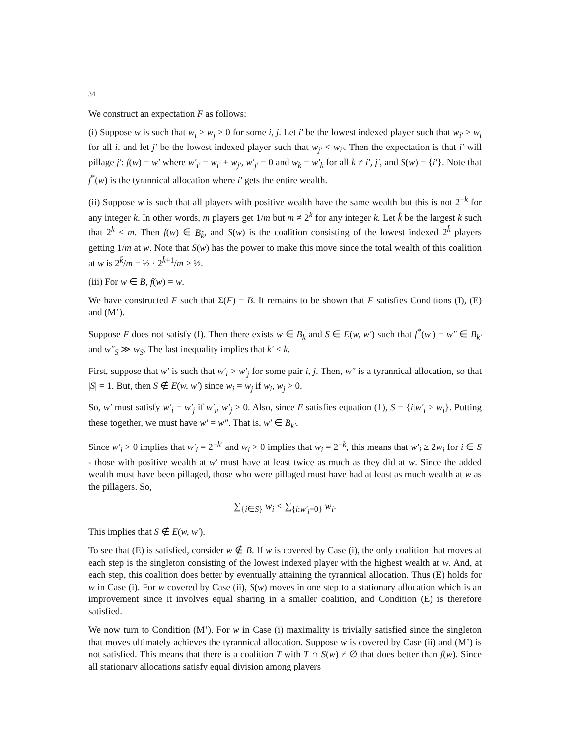34
We construct an expectation F as follows:
(i) Suppose w is such that w<sub>i</sub> > w<sub>j</sub> > 0 for some i, j. Let i′ be the lowest indexed player such that w<sub>i′</sub> ≥ w<sub>i</sub> for all i, and let j′ be the lowest indexed player such that w<sub>j′</sub> < w<sub>i′</sub>. Then the expectation is that i′ will pillage j′: f(w) = w′ where w′<sub>i′</sub> = w<sub>i′</sub> + w<sub>j′</sub>, w′<sub>j′</sub> = 0 and w<sub>k</sub> = w′<sub>k</sub> for all k ≠ i′, j′, and S(w) = {i′}. Note that f<sup>*</sup>(w) is the tyrannical allocation where i′ gets the entire wealth.
(ii) Suppose w is such that all players with positive wealth have the same wealth but this is not 2<sup>−k</sup> for any integer k. In other words, m players get 1/m but m ≠ 2<sup>k</sup> for any integer k. Let k̂ be the largest k such that 2<sup>k</sup> < m. Then f(w) ∈ B<sub>k̂</sub>, and S(w) is the coalition consisting of the lowest indexed 2<sup>k̂</sup> players getting 1/m at w. Note that S(w) has the power to make this move since the total wealth of this coalition at w is 2<sup>k̂</sup>/m = ½ · 2<sup>k̂+1</sup>/m > ½.
(iii) For w ∈ B, f(w) = w.
We have constructed F such that Σ(F) = B. It remains to be shown that F satisfies Conditions (I), (E) and (M’).
Suppose F does not satisfy (I). Then there exists w ∈ B<sub>k</sub> and S ∈ E(w, w′) such that f<sup>*</sup>(w′) = w″ ∈ B<sub>k′</sub> and w″<sub>S</sub> ≫ w<sub>S</sub>. The last inequality implies that k′ < k.
First, suppose that w′ is such that w′<sub>i</sub> > w′<sub>j</sub> for some pair i, j. Then, w″ is a tyrannical allocation, so that |S| = 1. But, then S ∉ E(w, w′) since w<sub>i</sub> = w<sub>j</sub> if w<sub>i</sub>, w<sub>j</sub> > 0.
So, w′ must satisfy w′<sub>i</sub> = w′<sub>j</sub> if w′<sub>i</sub>, w′<sub>j</sub> > 0. Also, since E satisfies equation (1), S = {i|w′<sub>i</sub> > w<sub>i</sub>}. Putting these together, we must have w′ = w″. That is, w′ ∈ B<sub>k′</sub>.
Since w′<sub>i</sub> > 0 implies that w′<sub>i</sub> = 2<sup>−k′</sup> and w<sub>i</sub> > 0 implies that w<sub>i</sub> = 2<sup>−k</sup>, this means that w′<sub>i</sub> ≥ 2w<sub>i</sub> for i ∈ S - those with positive wealth at w′ must have at least twice as much as they did at w. Since the added wealth must have been pillaged, those who were pillaged must have had at least as much wealth at w as the pillagers. So,
∑<sub>{i∈S}</sub> w<sub>i</sub> ≤ ∑<sub>{i:w′<sub>i</sub>=0}</sub> w<sub>i</sub>.
This implies that S ∉ E(w, w′).
To see that (E) is satisfied, consider w ∉ B. If w is covered by Case (i), the only coalition that moves at each step is the singleton consisting of the lowest indexed player with the highest wealth at w. And, at each step, this coalition does better by eventually attaining the tyrannical allocation. Thus (E) holds for w in Case (i). For w covered by Case (ii), S(w) moves in one step to a stationary allocation which is an improvement since it involves equal sharing in a smaller coalition, and Condition (E) is therefore satisfied.
We now turn to Condition (M’). For w in Case (i) maximality is trivially satisfied since the singleton that moves ultimately achieves the tyrannical allocation. Suppose w is covered by Case (ii) and (M’) is not satisfied. This means that there is a coalition T with T ∩ S(w) ≠ ∅ that does better than f(w). Since all stationary allocations satisfy equal division among players